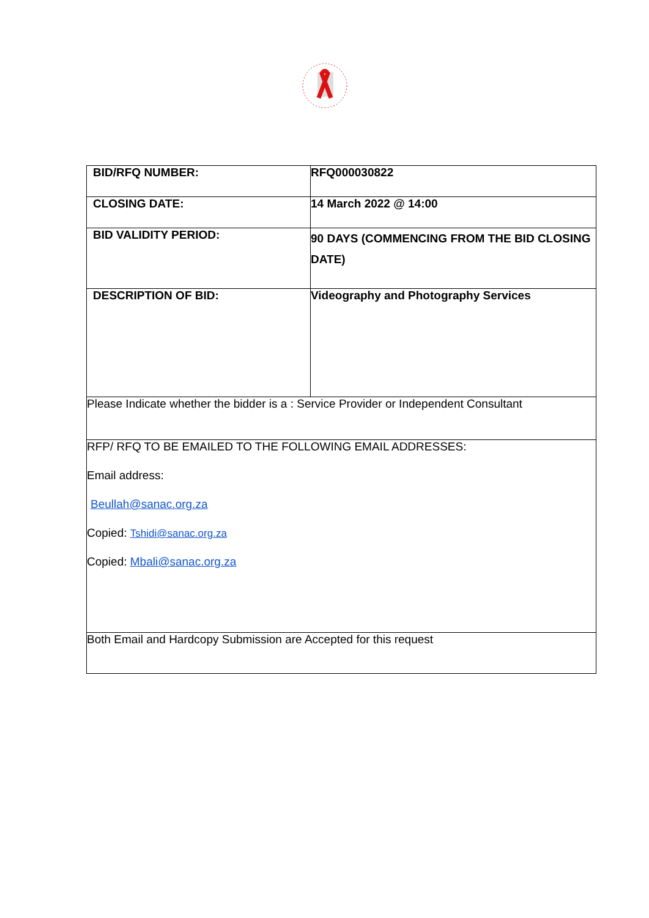| BID/RFQ NUMBER: | RFQ000030822 |
| CLOSING DATE: | 14 March 2022 @ 14:00 |
| BID VALIDITY PERIOD: | 90 DAYS (COMMENCING FROM THE BID CLOSING DATE) |
| DESCRIPTION OF BID: | Videography and Photography Services |
| Please Indicate whether the bidder is a : Service Provider or Independent Consultant | |
| RFP/ RFQ TO BE EMAILED TO THE FOLLOWING EMAIL ADDRESSES: Email address: Beullah@sanac.org.za Copied: Tshidi@sanac.org.za Copied: Mbali@sanac.org.za | |
| Both Email and Hardcopy Submission are Accepted for this request | |